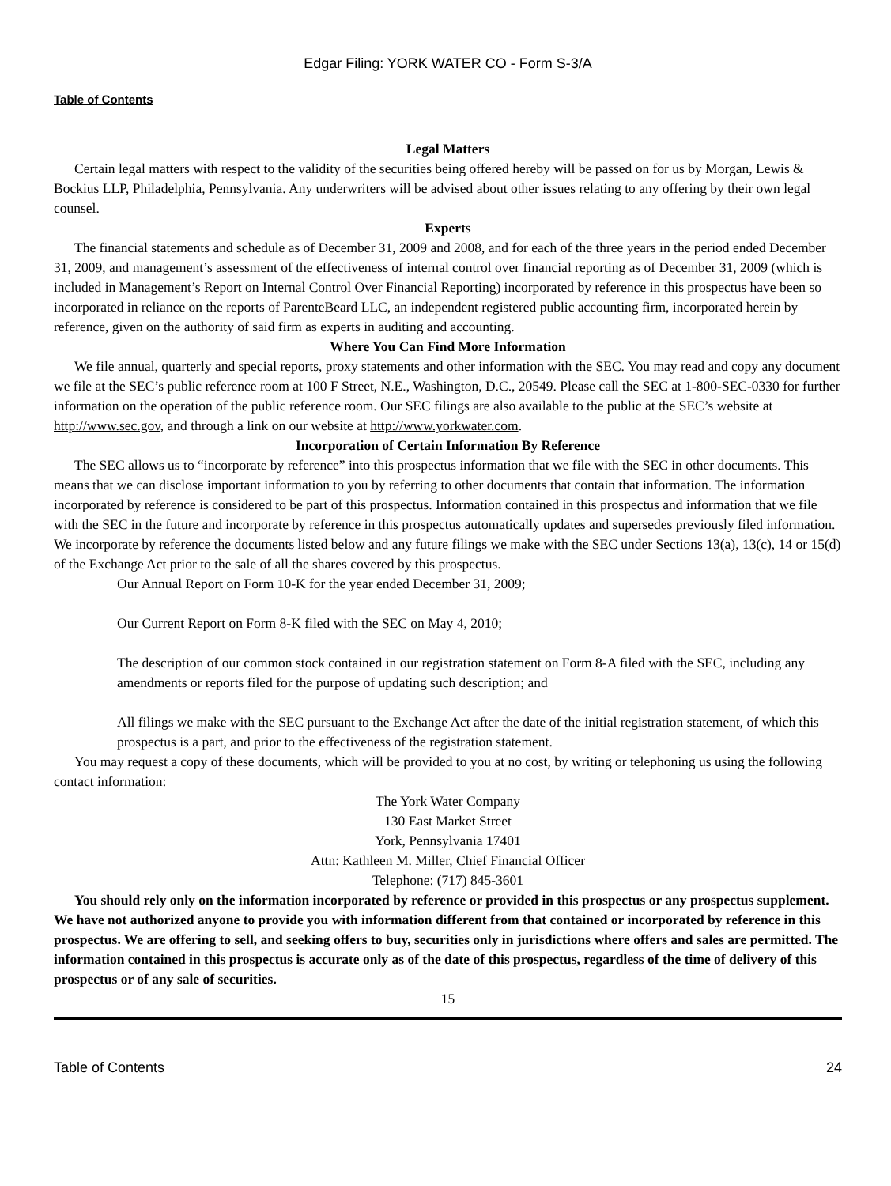Edgar Filing: YORK WATER CO - Form S-3/A
Table of Contents
Legal Matters
Certain legal matters with respect to the validity of the securities being offered hereby will be passed on for us by Morgan, Lewis & Bockius LLP, Philadelphia, Pennsylvania. Any underwriters will be advised about other issues relating to any offering by their own legal counsel.
Experts
The financial statements and schedule as of December 31, 2009 and 2008, and for each of the three years in the period ended December 31, 2009, and management’s assessment of the effectiveness of internal control over financial reporting as of December 31, 2009 (which is included in Management’s Report on Internal Control Over Financial Reporting) incorporated by reference in this prospectus have been so incorporated in reliance on the reports of ParenteBeard LLC, an independent registered public accounting firm, incorporated herein by reference, given on the authority of said firm as experts in auditing and accounting.
Where You Can Find More Information
We file annual, quarterly and special reports, proxy statements and other information with the SEC. You may read and copy any document we file at the SEC’s public reference room at 100 F Street, N.E., Washington, D.C., 20549. Please call the SEC at 1-800-SEC-0330 for further information on the operation of the public reference room. Our SEC filings are also available to the public at the SEC’s website at http://www.sec.gov, and through a link on our website at http://www.yorkwater.com.
Incorporation of Certain Information By Reference
The SEC allows us to “incorporate by reference” into this prospectus information that we file with the SEC in other documents. This means that we can disclose important information to you by referring to other documents that contain that information. The information incorporated by reference is considered to be part of this prospectus. Information contained in this prospectus and information that we file with the SEC in the future and incorporate by reference in this prospectus automatically updates and supersedes previously filed information. We incorporate by reference the documents listed below and any future filings we make with the SEC under Sections 13(a), 13(c), 14 or 15(d) of the Exchange Act prior to the sale of all the shares covered by this prospectus.
Our Annual Report on Form 10-K for the year ended December 31, 2009;
Our Current Report on Form 8-K filed with the SEC on May 4, 2010;
The description of our common stock contained in our registration statement on Form 8-A filed with the SEC, including any amendments or reports filed for the purpose of updating such description; and
All filings we make with the SEC pursuant to the Exchange Act after the date of the initial registration statement, of which this prospectus is a part, and prior to the effectiveness of the registration statement.
You may request a copy of these documents, which will be provided to you at no cost, by writing or telephoning us using the following contact information:
The York Water Company
130 East Market Street
York, Pennsylvania 17401
Attn: Kathleen M. Miller, Chief Financial Officer
Telephone: (717) 845-3601
You should rely only on the information incorporated by reference or provided in this prospectus or any prospectus supplement. We have not authorized anyone to provide you with information different from that contained or incorporated by reference in this prospectus. We are offering to sell, and seeking offers to buy, securities only in jurisdictions where offers and sales are permitted. The information contained in this prospectus is accurate only as of the date of this prospectus, regardless of the time of delivery of this prospectus or of any sale of securities.
15
Table of Contents 24